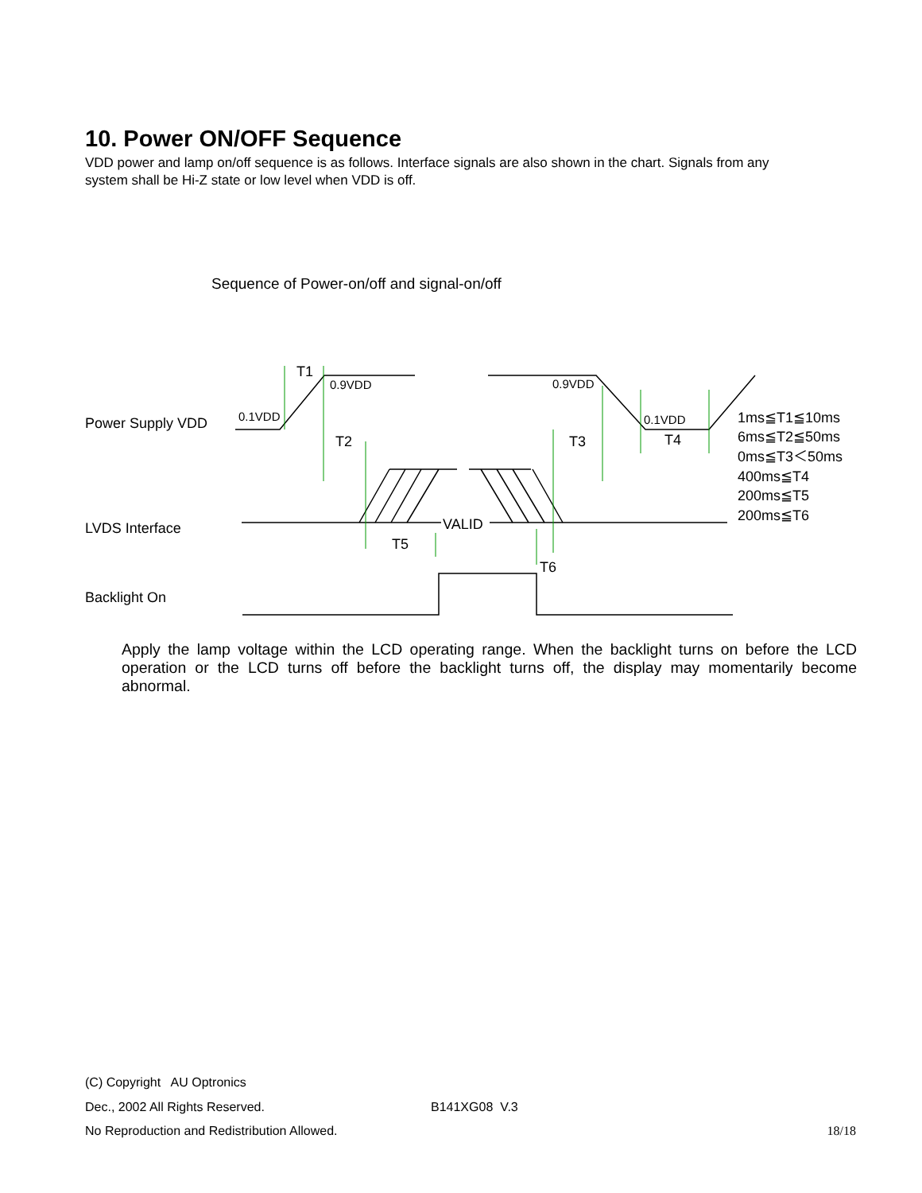10. Power ON/OFF Sequence
VDD power and lamp on/off sequence is as follows. Interface signals are also shown in the chart. Signals from any system shall be Hi-Z state or low level when VDD is off.
Sequence of Power-on/off and signal-on/off
Power Supply VDD
LVDS Interface
Backlight On
T1
T2
T3
T4
T5
T6
VALID
0.9VDD
0.1VDD
0.9VDD
0.1VDD
1ms≦T1≦10ms
6ms≦T2≦50ms
0ms≦T3＜50ms
400ms≦T4
200ms≦T5
200ms≦T6
Apply the lamp voltage within the LCD operating range. When the backlight turns on before the LCD operation or the LCD turns off before the backlight turns off, the display may momentarily become abnormal.
(C) Copyright AU Optronics
Dec., 2002 All Rights Reserved. B141XG08 V.3
No Reproduction and Redistribution Allowed. 18/18